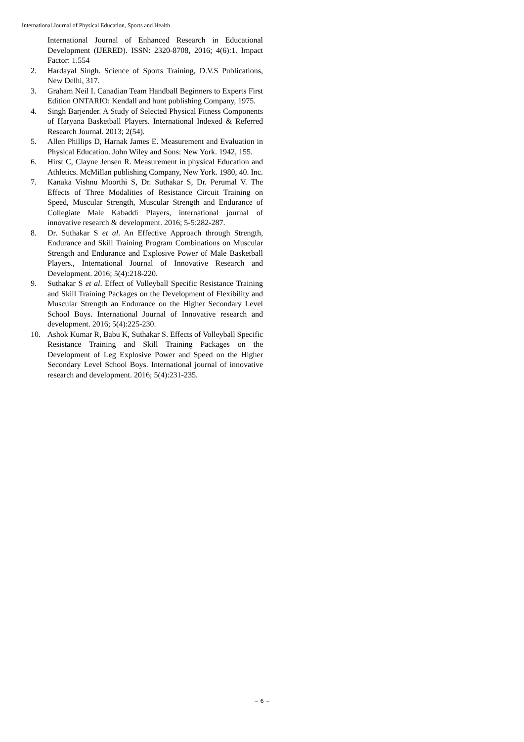International Journal of Physical Education, Sports and Health
International Journal of Enhanced Research in Educational Development (IJERED). ISSN: 2320-8708, 2016; 4(6):1. Impact Factor: 1.554
2. Hardayal Singh. Science of Sports Training, D.V.S Publications, New Delhi, 317.
3. Graham Neil I. Canadian Team Handball Beginners to Experts First Edition ONTARIO: Kendall and hunt publishing Company, 1975.
4. Singh Barjender. A Study of Selected Physical Fitness Components of Haryana Basketball Players. International Indexed & Referred Research Journal. 2013; 2(54).
5. Allen Phillips D, Harnak James E. Measurement and Evaluation in Physical Education. John Wiley and Sons: New York. 1942, 155.
6. Hirst C, Clayne Jensen R. Measurement in physical Education and Athletics. McMillan publishing Company, New York. 1980, 40. Inc.
7. Kanaka Vishnu Moorthi S, Dr. Suthakar S, Dr. Perumal V. The Effects of Three Modalities of Resistance Circuit Training on Speed, Muscular Strength, Muscular Strength and Endurance of Collegiate Male Kabaddi Players, international journal of innovative research & development. 2016; 5-5:282-287.
8. Dr. Suthakar S et al. An Effective Approach through Strength, Endurance and Skill Training Program Combinations on Muscular Strength and Endurance and Explosive Power of Male Basketball Players., International Journal of Innovative Research and Development. 2016; 5(4):218-220.
9. Suthakar S et al. Effect of Volleyball Specific Resistance Training and Skill Training Packages on the Development of Flexibility and Muscular Strength an Endurance on the Higher Secondary Level School Boys. International Journal of Innovative research and development. 2016; 5(4):225-230.
10. Ashok Kumar R, Babu K, Suthakar S. Effects of Volleyball Specific Resistance Training and Skill Training Packages on the Development of Leg Explosive Power and Speed on the Higher Secondary Level School Boys. International journal of innovative research and development. 2016; 5(4):231-235.
~ 6 ~